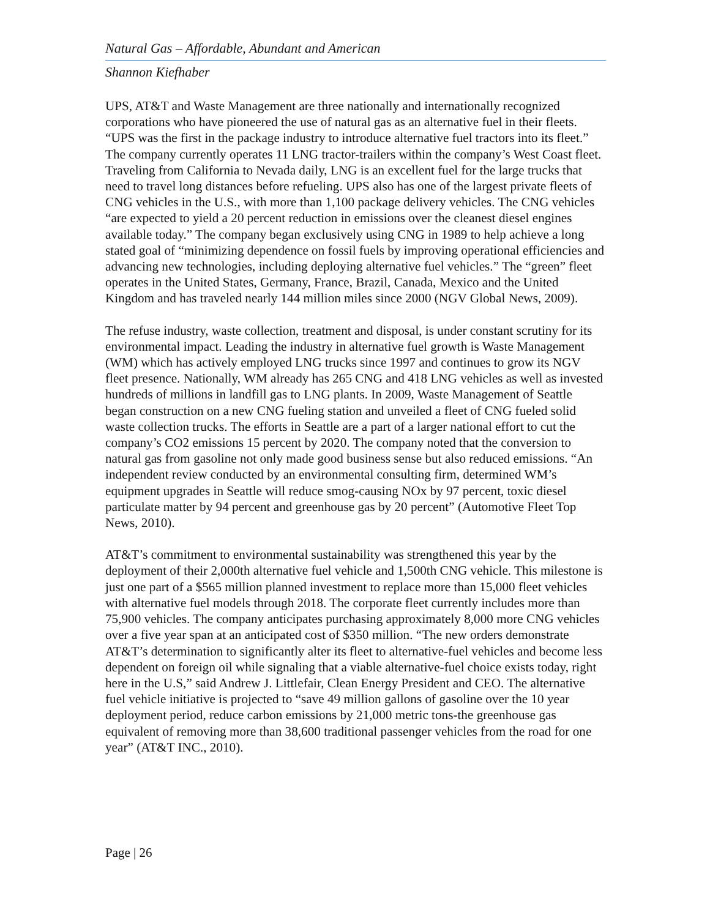Natural Gas – Affordable, Abundant and American
Shannon Kiefhaber
UPS, AT&T and Waste Management are three nationally and internationally recognized corporations who have pioneered the use of natural gas as an alternative fuel in their fleets. “UPS was the first in the package industry to introduce alternative fuel tractors into its fleet.” The company currently operates 11 LNG tractor-trailers within the company’s West Coast fleet. Traveling from California to Nevada daily, LNG is an excellent fuel for the large trucks that need to travel long distances before refueling. UPS also has one of the largest private fleets of CNG vehicles in the U.S., with more than 1,100 package delivery vehicles. The CNG vehicles “are expected to yield a 20 percent reduction in emissions over the cleanest diesel engines available today.” The company began exclusively using CNG in 1989 to help achieve a long stated goal of “minimizing dependence on fossil fuels by improving operational efficiencies and advancing new technologies, including deploying alternative fuel vehicles.” The “green” fleet operates in the United States, Germany, France, Brazil, Canada, Mexico and the United Kingdom and has traveled nearly 144 million miles since 2000 (NGV Global News, 2009).
The refuse industry, waste collection, treatment and disposal, is under constant scrutiny for its environmental impact. Leading the industry in alternative fuel growth is Waste Management (WM) which has actively employed LNG trucks since 1997 and continues to grow its NGV fleet presence. Nationally, WM already has 265 CNG and 418 LNG vehicles as well as invested hundreds of millions in landfill gas to LNG plants. In 2009, Waste Management of Seattle began construction on a new CNG fueling station and unveiled a fleet of CNG fueled solid waste collection trucks. The efforts in Seattle are a part of a larger national effort to cut the company’s CO2 emissions 15 percent by 2020. The company noted that the conversion to natural gas from gasoline not only made good business sense but also reduced emissions. “An independent review conducted by an environmental consulting firm, determined WM’s equipment upgrades in Seattle will reduce smog-causing NOx by 97 percent, toxic diesel particulate matter by 94 percent and greenhouse gas by 20 percent” (Automotive Fleet Top News, 2010).
AT&T’s commitment to environmental sustainability was strengthened this year by the deployment of their 2,000th alternative fuel vehicle and 1,500th CNG vehicle. This milestone is just one part of a $565 million planned investment to replace more than 15,000 fleet vehicles with alternative fuel models through 2018. The corporate fleet currently includes more than 75,900 vehicles. The company anticipates purchasing approximately 8,000 more CNG vehicles over a five year span at an anticipated cost of $350 million. “The new orders demonstrate AT&T’s determination to significantly alter its fleet to alternative-fuel vehicles and become less dependent on foreign oil while signaling that a viable alternative-fuel choice exists today, right here in the U.S,” said Andrew J. Littlefair, Clean Energy President and CEO. The alternative fuel vehicle initiative is projected to “save 49 million gallons of gasoline over the 10 year deployment period, reduce carbon emissions by 21,000 metric tons-the greenhouse gas equivalent of removing more than 38,600 traditional passenger vehicles from the road for one year” (AT&T INC., 2010).
Page | 26